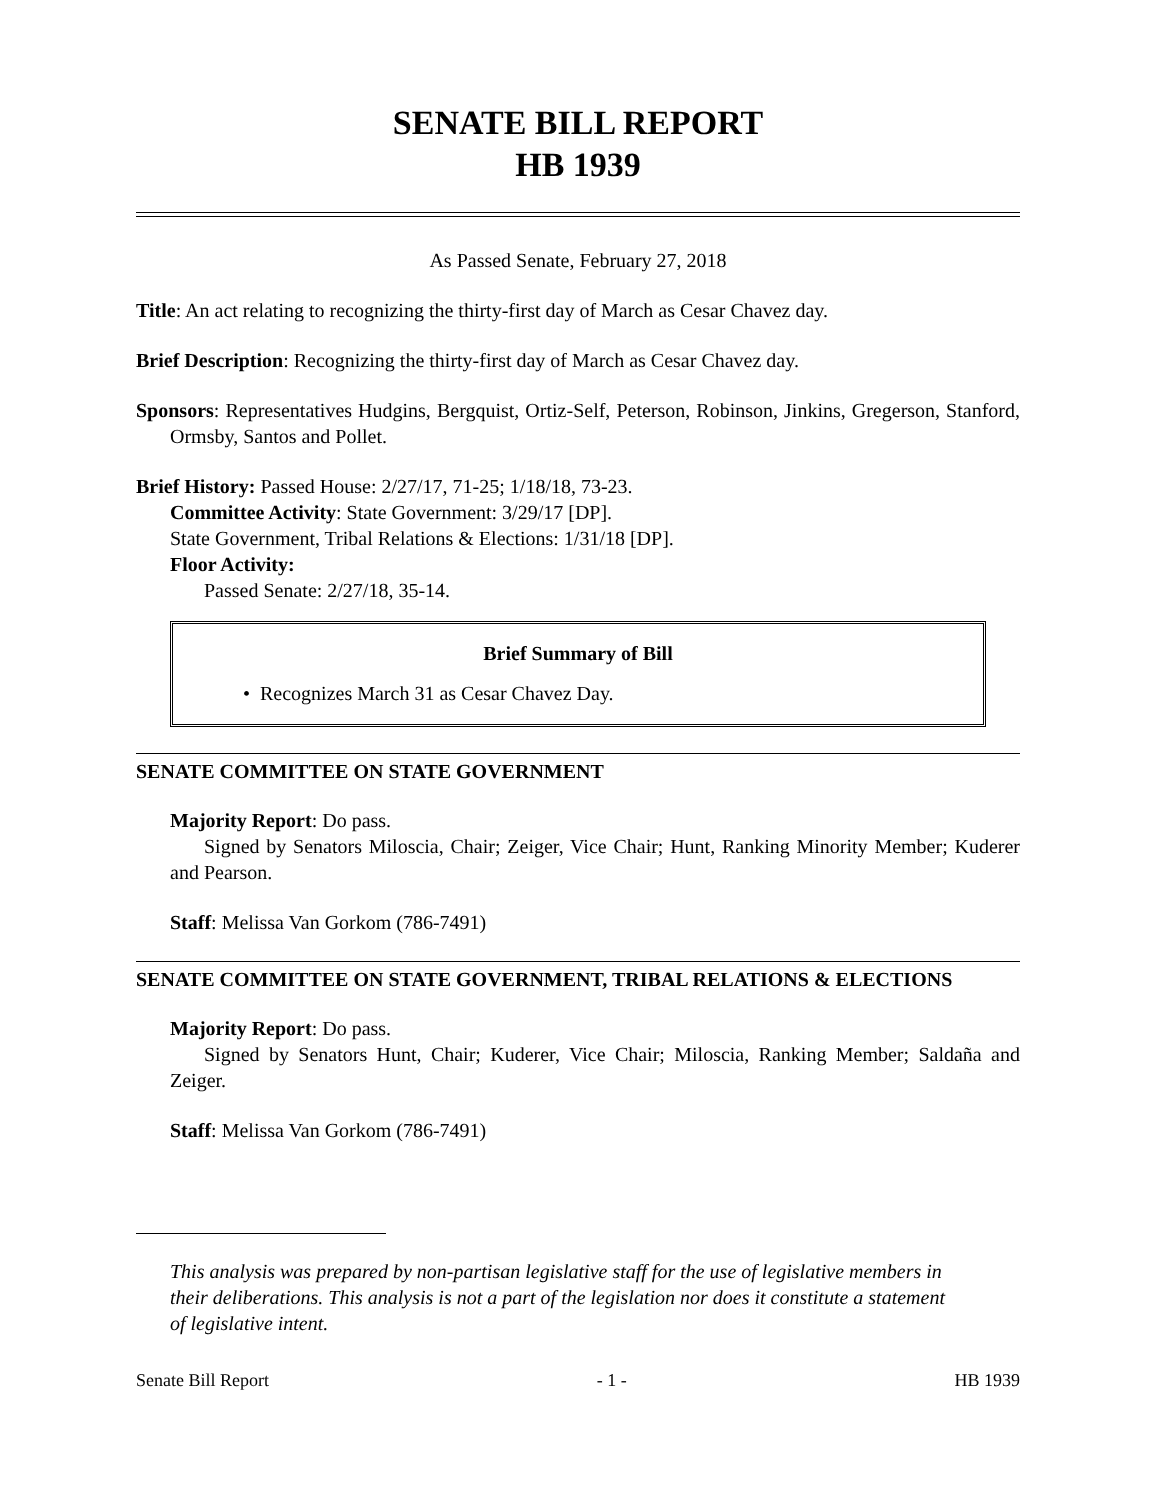SENATE BILL REPORT
HB 1939
As Passed Senate, February 27, 2018
Title: An act relating to recognizing the thirty-first day of March as Cesar Chavez day.
Brief Description: Recognizing the thirty-first day of March as Cesar Chavez day.
Sponsors: Representatives Hudgins, Bergquist, Ortiz-Self, Peterson, Robinson, Jinkins, Gregerson, Stanford, Ormsby, Santos and Pollet.
Brief History: Passed House: 2/27/17, 71-25; 1/18/18, 73-23.
Committee Activity: State Government: 3/29/17 [DP].
State Government, Tribal Relations & Elections: 1/31/18 [DP].
Floor Activity:
Passed Senate: 2/27/18, 35-14.
Brief Summary of Bill
• Recognizes March 31 as Cesar Chavez Day.
SENATE COMMITTEE ON STATE GOVERNMENT
Majority Report: Do pass.
Signed by Senators Miloscia, Chair; Zeiger, Vice Chair; Hunt, Ranking Minority Member; Kuderer and Pearson.
Staff: Melissa Van Gorkom (786-7491)
SENATE COMMITTEE ON STATE GOVERNMENT, TRIBAL RELATIONS & ELECTIONS
Majority Report: Do pass.
Signed by Senators Hunt, Chair; Kuderer, Vice Chair; Miloscia, Ranking Member; Saldaña and Zeiger.
Staff: Melissa Van Gorkom (786-7491)
This analysis was prepared by non-partisan legislative staff for the use of legislative members in their deliberations. This analysis is not a part of the legislation nor does it constitute a statement of legislative intent.
Senate Bill Report - 1 - HB 1939